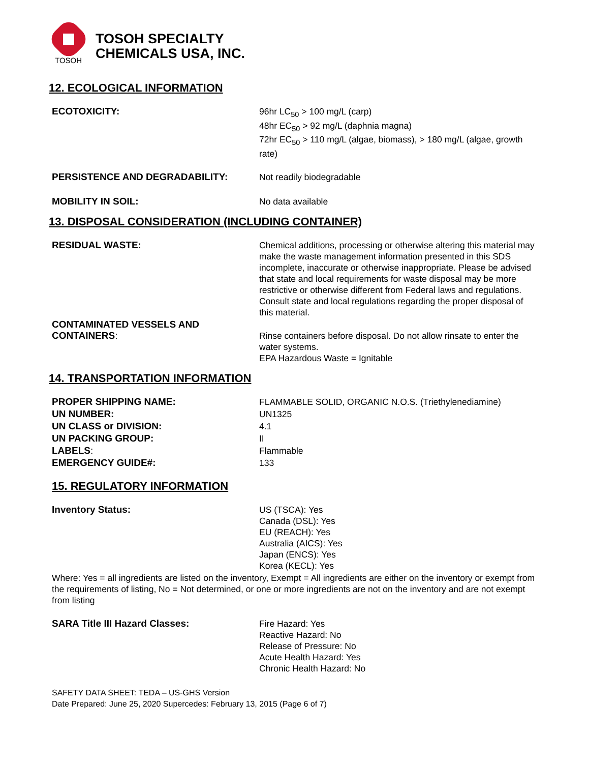TOSOH
TOSOH SPECIALTY
CHEMICALS USA, INC.
12. ECOLOGICAL INFORMATION
ECOTOXICITY: 96hr LC<sub>50</sub> > 100 mg/L (carp)
48hr EC<sub>50</sub> > 92 mg/L (daphnia magna)
72hr EC<sub>50</sub> > 110 mg/L (algae, biomass), > 180 mg/L (algae, growth rate)
PERSISTENCE AND DEGRADABILITY: Not readily biodegradable
MOBILITY IN SOIL: No data available
13. DISPOSAL CONSIDERATION (INCLUDING CONTAINER)
RESIDUAL WASTE: Chemical additions, processing or otherwise altering this material may make the waste management information presented in this SDS incomplete, inaccurate or otherwise inappropriate. Please be advised that state and local requirements for waste disposal may be more restrictive or otherwise different from Federal laws and regulations. Consult state and local regulations regarding the proper disposal of this material.
CONTAMINATED VESSELS AND
CONTAINERS:
Rinse containers before disposal. Do not allow rinsate to enter the water systems.
EPA Hazardous Waste = Ignitable
14. TRANSPORTATION INFORMATION
PROPER SHIPPING NAME: FLAMMABLE SOLID, ORGANIC N.O.S. (Triethylenediamine)
UN NUMBER: UN1325
UN CLASS or DIVISION: 4.1
UN PACKING GROUP: II
LABELS: Flammable
EMERGENCY GUIDE#: 133
15. REGULATORY INFORMATION
Inventory Status: US (TSCA): Yes
Canada (DSL): Yes
EU (REACH): Yes
Australia (AICS): Yes
Japan (ENCS): Yes
Korea (KECL): Yes
Where: Yes = all ingredients are listed on the inventory, Exempt = All ingredients are either on the inventory or exempt from the requirements of listing, No = Not determined, or one or more ingredients are not on the inventory and are not exempt from listing
SARA Title III Hazard Classes: Fire Hazard: Yes
Reactive Hazard: No
Release of Pressure: No
Acute Health Hazard: Yes
Chronic Health Hazard: No
SAFETY DATA SHEET: TEDA – US-GHS Version
Date Prepared: June 25, 2020 Supercedes: February 13, 2015 (Page 6 of 7)